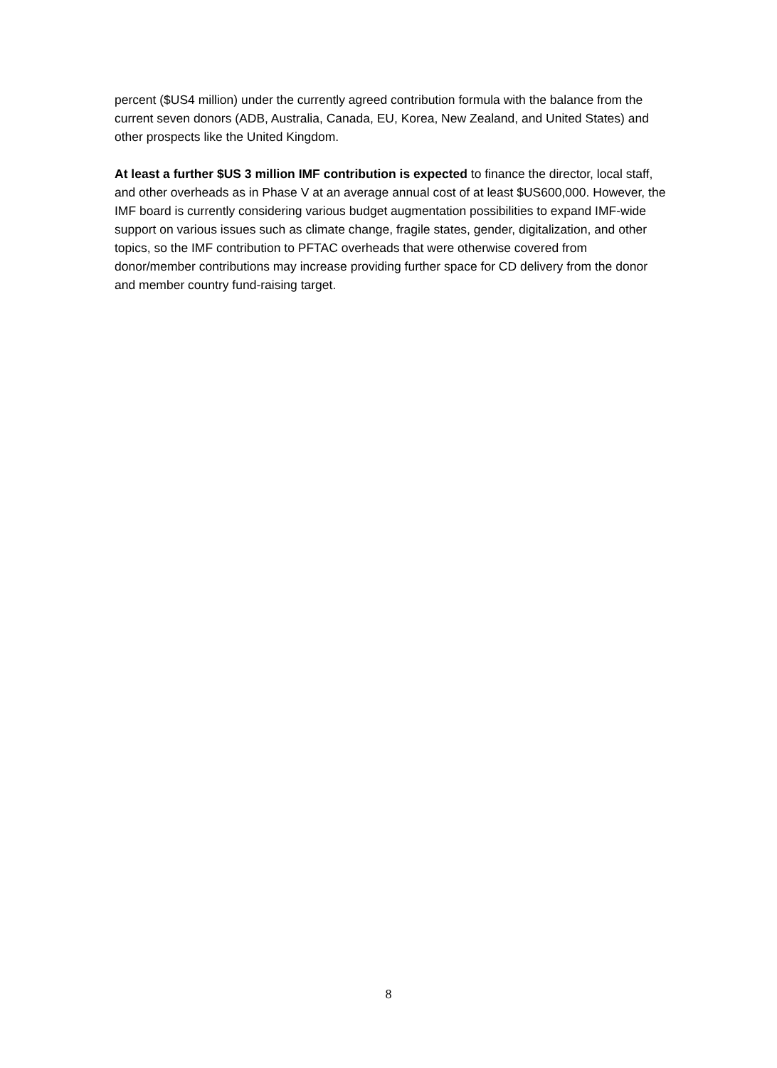percent ($US4 million) under the currently agreed contribution formula with the balance from the current seven donors (ADB, Australia, Canada, EU, Korea, New Zealand, and United States) and other prospects like the United Kingdom.
At least a further $US 3 million IMF contribution is expected to finance the director, local staff, and other overheads as in Phase V at an average annual cost of at least $US600,000. However, the IMF board is currently considering various budget augmentation possibilities to expand IMF-wide support on various issues such as climate change, fragile states, gender, digitalization, and other topics, so the IMF contribution to PFTAC overheads that were otherwise covered from donor/member contributions may increase providing further space for CD delivery from the donor and member country fund-raising target.
8